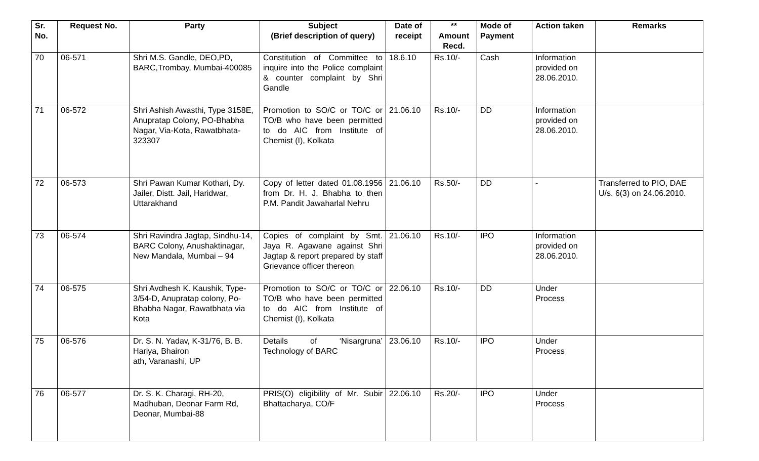| Sr. No. | Request No. | Party | Subject (Brief description of query) | Date of receipt | ** Amount Recd. | Mode of Payment | Action taken | Remarks |
| --- | --- | --- | --- | --- | --- | --- | --- | --- |
| 70 | 06-571 | Shri M.S. Gandle, DEO,PD, BARC,Trombay, Mumbai-400085 | Constitution of Committee to inquire into the Police complaint & counter complaint by Shri Gandle | 18.6.10 | Rs.10/- | Cash | Information provided on 28.06.2010. | |
| 71 | 06-572 | Shri Ashish Awasthi, Type 3158E, Anupratap Colony, PO-Bhabha Nagar, Via-Kota, Rawatbhata-323307 | Promotion to SO/C or TO/C or TO/B who have been permitted to do AIC from Institute of Chemist (I), Kolkata | 21.06.10 | Rs.10/- | DD | Information provided on 28.06.2010. | |
| 72 | 06-573 | Shri Pawan Kumar Kothari, Dy. Jailer, Distt. Jail, Haridwar, Uttarakhand | Copy of letter dated 01.08.1956 from Dr. H. J. Bhabha to then P.M. Pandit Jawaharlal Nehru | 21.06.10 | Rs.50/- | DD | - | Transferred to PIO, DAE U/s. 6(3) on 24.06.2010. |
| 73 | 06-574 | Shri Ravindra Jagtap, Sindhu-14, BARC Colony, Anushaktinagar, New Mandala, Mumbai – 94 | Copies of complaint by Smt. Jaya R. Agawane against Shri Jagtap & report prepared by staff Grievance officer thereon | 21.06.10 | Rs.10/- | IPO | Information provided on 28.06.2010. | |
| 74 | 06-575 | Shri Avdhesh K. Kaushik, Type-3/54-D, Anupratap colony, Po-Bhabha Nagar, Rawatbhata via Kota | Promotion to SO/C or TO/C or TO/B who have been permitted to do AIC from Institute of Chemist (I), Kolkata | 22.06.10 | Rs.10/- | DD | Under Process | |
| 75 | 06-576 | Dr. S. N. Yadav, K-31/76, B. B. Hariya, Bhairon ath, Varanashi, UP | Details of ‘Nisargruna’ Technology of BARC | 23.06.10 | Rs.10/- | IPO | Under Process | |
| 76 | 06-577 | Dr. S. K. Charagi, RH-20, Madhuban, Deonar Farm Rd, Deonar, Mumbai-88 | PRIS(O) eligibility of Mr. Subir Bhattacharya, CO/F | 22.06.10 | Rs.20/- | IPO | Under Process | |